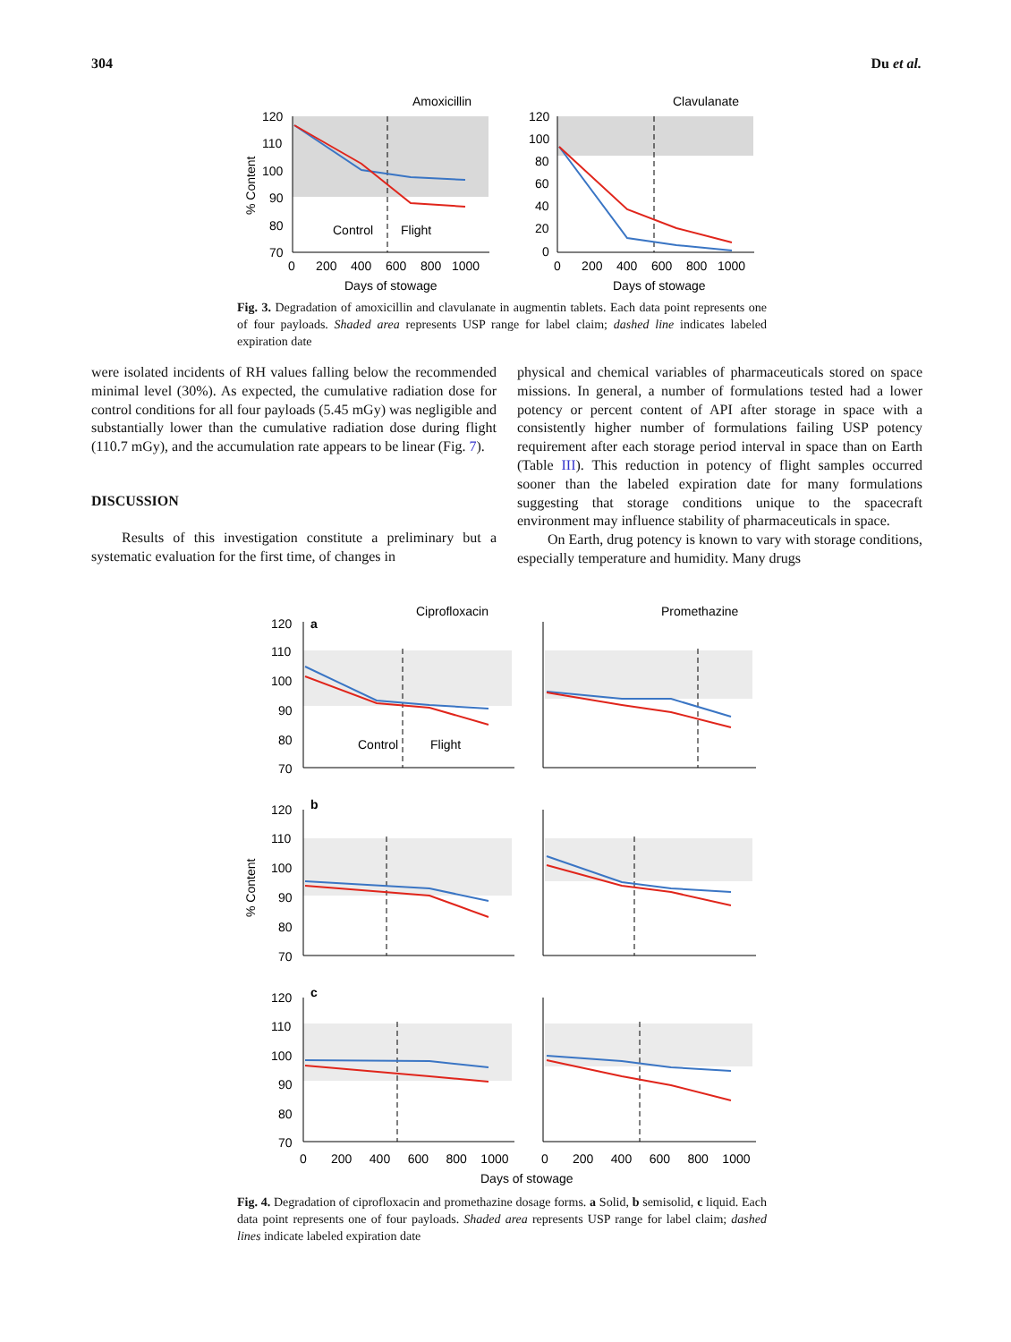304 Du et al.
Amoxicillin
Clavulanate
120
110
100
90
80
70
120
100
80
60
40
20
0
0 200 400 600 800 1000
0 200 400 600 800 1000
Days of stowage
Days of stowage
% Content
Control
Flight
Fig. 3. Degradation of amoxicillin and clavulanate in augmentin tablets. Each data point represents one of four payloads. Shaded area represents USP range for label claim; dashed line indicates labeled expiration date
were isolated incidents of RH values falling below the recommended minimal level (30%). As expected, the cumulative radiation dose for control conditions for all four payloads (5.45 mGy) was negligible and substantially lower than the cumulative radiation dose during flight (110.7 mGy), and the accumulation rate appears to be linear (Fig. 7).
DISCUSSION
Results of this investigation constitute a preliminary but a systematic evaluation for the first time, of changes in
physical and chemical variables of pharmaceuticals stored on space missions. In general, a number of formulations tested had a lower potency or percent content of API after storage in space with a consistently higher number of formulations failing USP potency requirement after each storage period interval in space than on Earth (Table III). This reduction in potency of flight samples occurred sooner than the labeled expiration date for many formulations suggesting that storage conditions unique to the spacecraft environment may influence stability of pharmaceuticals in space.
On Earth, drug potency is known to vary with storage conditions, especially temperature and humidity. Many drugs
Ciprofloxacin
Promethazine
a
b
c
120
110
100
90
80
70
120
110
100
90
80
70
120
110
100
90
80
70
Control
Flight
0 200 400 600 800 1000
0 200 400 600 800 1000
Days of stowage
% Content
Fig. 4. Degradation of ciprofloxacin and promethazine dosage forms. a Solid, b semisolid, c liquid. Each data point represents one of four payloads. Shaded area represents USP range for label claim; dashed lines indicate labeled expiration date